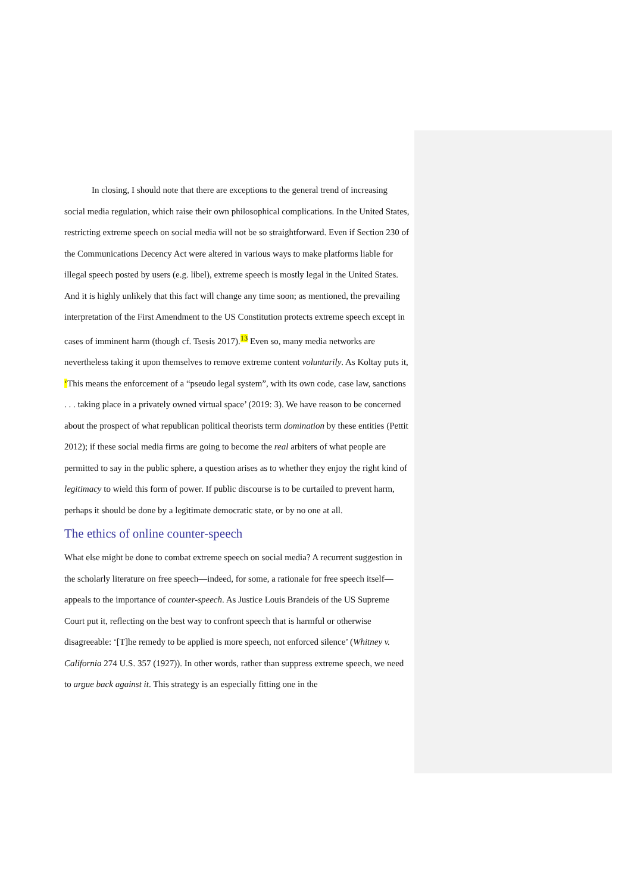In closing, I should note that there are exceptions to the general trend of increasing social media regulation, which raise their own philosophical complications. In the United States, restricting extreme speech on social media will not be so straightforward. Even if Section 230 of the Communications Decency Act were altered in various ways to make platforms liable for illegal speech posted by users (e.g. libel), extreme speech is mostly legal in the United States. And it is highly unlikely that this fact will change any time soon; as mentioned, the prevailing interpretation of the First Amendment to the US Constitution protects extreme speech except in cases of imminent harm (though cf. Tsesis 2017).<sup>13</sup> Even so, many media networks are nevertheless taking it upon themselves to remove extreme content voluntarily. As Koltay puts it, ‘This means the enforcement of a “pseudo legal system”, with its own code, case law, sanctions . . . taking place in a privately owned virtual space’ (2019: 3). We have reason to be concerned about the prospect of what republican political theorists term domination by these entities (Pettit 2012); if these social media firms are going to become the real arbiters of what people are permitted to say in the public sphere, a question arises as to whether they enjoy the right kind of legitimacy to wield this form of power. If public discourse is to be curtailed to prevent harm, perhaps it should be done by a legitimate democratic state, or by no one at all.
The ethics of online counter-speech
What else might be done to combat extreme speech on social media? A recurrent suggestion in the scholarly literature on free speech—indeed, for some, a rationale for free speech itself—appeals to the importance of counter-speech. As Justice Louis Brandeis of the US Supreme Court put it, reflecting on the best way to confront speech that is harmful or otherwise disagreeable: ‘[T]he remedy to be applied is more speech, not enforced silence’ (Whitney v. California 274 U.S. 357 (1927)). In other words, rather than suppress extreme speech, we need to argue back against it. This strategy is an especially fitting one in the